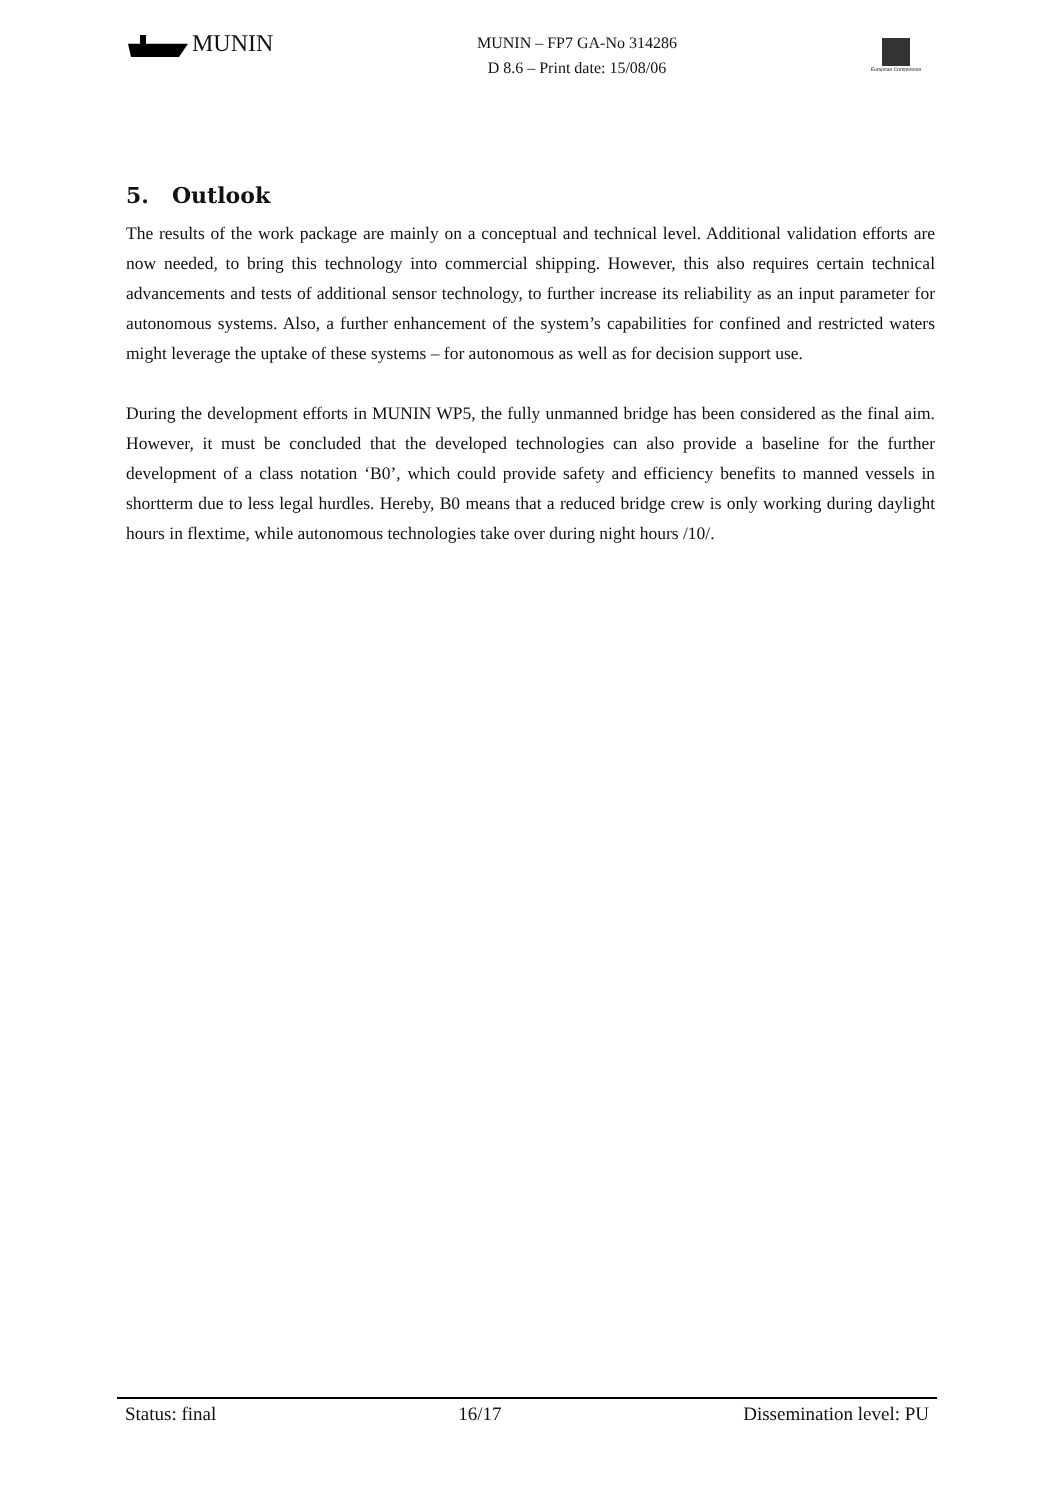MUNIN
MUNIN – FP7 GA-No 314286
D 8.6 – Print date: 15/08/06
European Commission
5. Outlook
The results of the work package are mainly on a conceptual and technical level. Additional validation efforts are now needed, to bring this technology into commercial shipping. However, this also requires certain technical advancements and tests of additional sensor technology, to further increase its reliability as an input parameter for autonomous systems. Also, a further enhancement of the system’s capabilities for confined and restricted waters might leverage the uptake of these systems – for autonomous as well as for decision support use.
During the development efforts in MUNIN WP5, the fully unmanned bridge has been considered as the final aim. However, it must be concluded that the developed technologies can also provide a baseline for the further development of a class notation ‘B0’, which could provide safety and efficiency benefits to manned vessels in shortterm due to less legal hurdles. Hereby, B0 means that a reduced bridge crew is only working during daylight hours in flextime, while autonomous technologies take over during night hours /10/.
Status: final 16/17 Dissemination level: PU